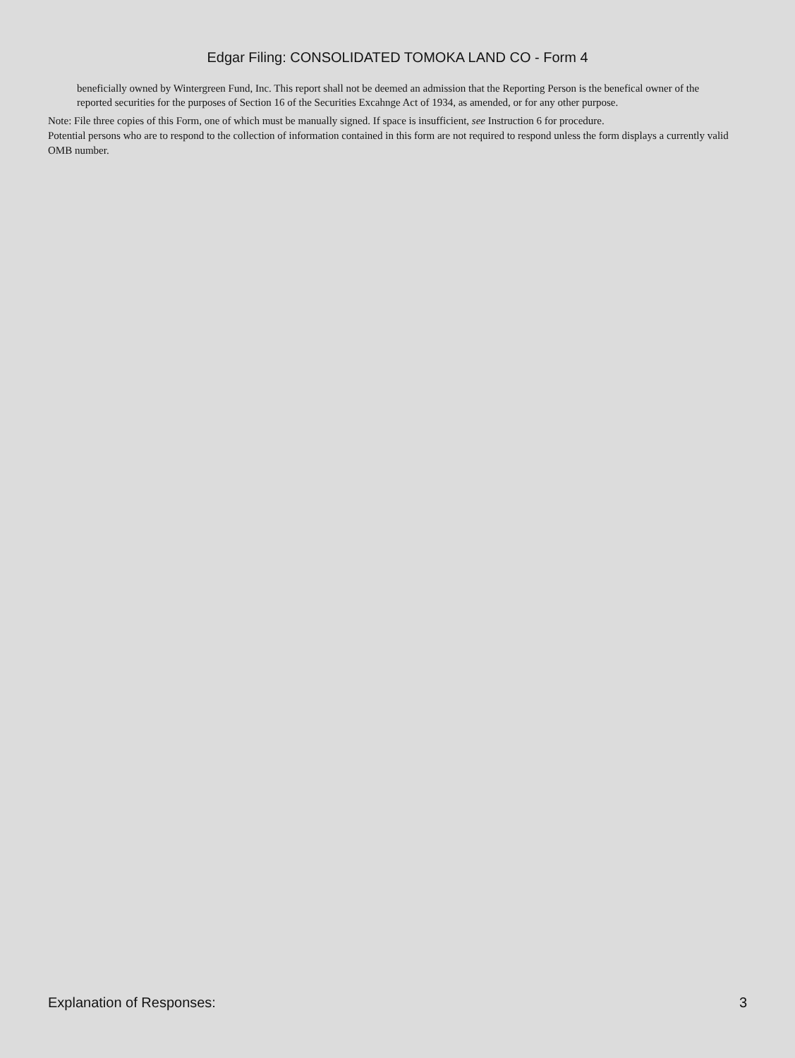Edgar Filing: CONSOLIDATED TOMOKA LAND CO - Form 4
beneficially owned by Wintergreen Fund, Inc. This report shall not be deemed an admission that the Reporting Person is the benefical owner of the reported securities for the purposes of Section 16 of the Securities Excahnge Act of 1934, as amended, or for any other purpose.
Note: File three copies of this Form, one of which must be manually signed. If space is insufficient, see Instruction 6 for procedure.
Potential persons who are to respond to the collection of information contained in this form are not required to respond unless the form displays a currently valid OMB number.
Explanation of Responses: 3